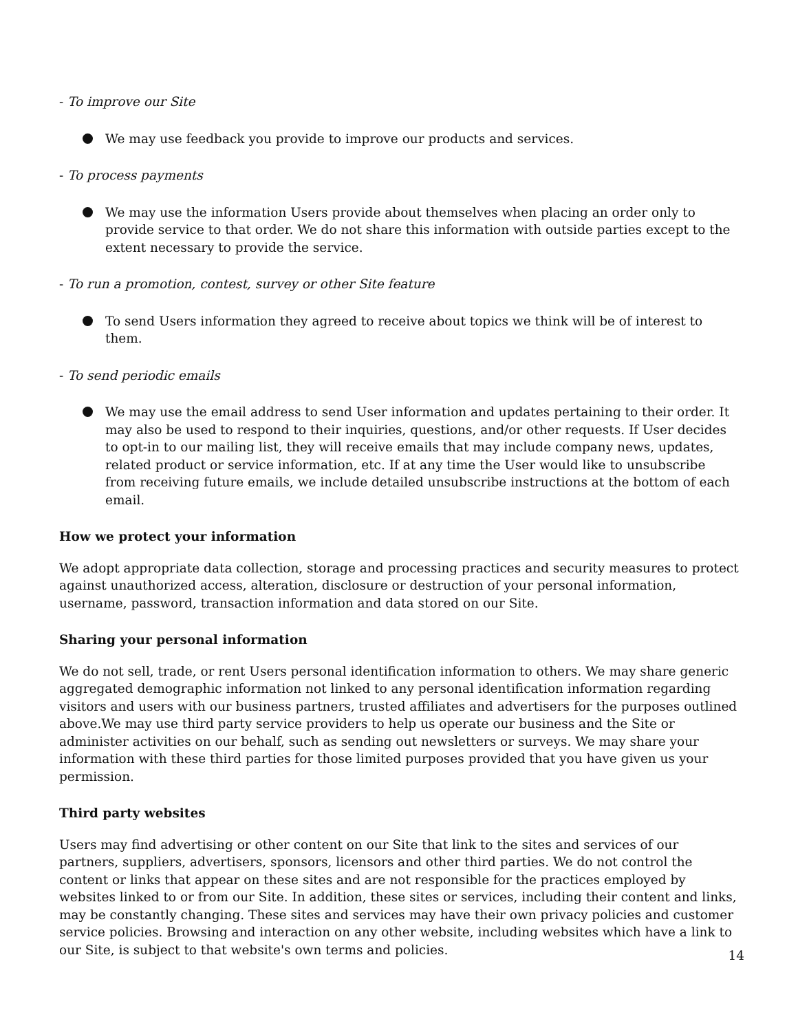- To improve our Site
We may use feedback you provide to improve our products and services.
- To process payments
We may use the information Users provide about themselves when placing an order only to provide service to that order. We do not share this information with outside parties except to the extent necessary to provide the service.
- To run a promotion, contest, survey or other Site feature
To send Users information they agreed to receive about topics we think will be of interest to them.
- To send periodic emails
We may use the email address to send User information and updates pertaining to their order. It may also be used to respond to their inquiries, questions, and/or other requests. If User decides to opt-in to our mailing list, they will receive emails that may include company news, updates, related product or service information, etc. If at any time the User would like to unsubscribe from receiving future emails, we include detailed unsubscribe instructions at the bottom of each email.
How we protect your information
We adopt appropriate data collection, storage and processing practices and security measures to protect against unauthorized access, alteration, disclosure or destruction of your personal information, username, password, transaction information and data stored on our Site.
Sharing your personal information
We do not sell, trade, or rent Users personal identification information to others. We may share generic aggregated demographic information not linked to any personal identification information regarding visitors and users with our business partners, trusted affiliates and advertisers for the purposes outlined above.We may use third party service providers to help us operate our business and the Site or administer activities on our behalf, such as sending out newsletters or surveys. We may share your information with these third parties for those limited purposes provided that you have given us your permission.
Third party websites
Users may find advertising or other content on our Site that link to the sites and services of our partners, suppliers, advertisers, sponsors, licensors and other third parties. We do not control the content or links that appear on these sites and are not responsible for the practices employed by websites linked to or from our Site. In addition, these sites or services, including their content and links, may be constantly changing. These sites and services may have their own privacy policies and customer service policies. Browsing and interaction on any other website, including websites which have a link to our Site, is subject to that website's own terms and policies.
14